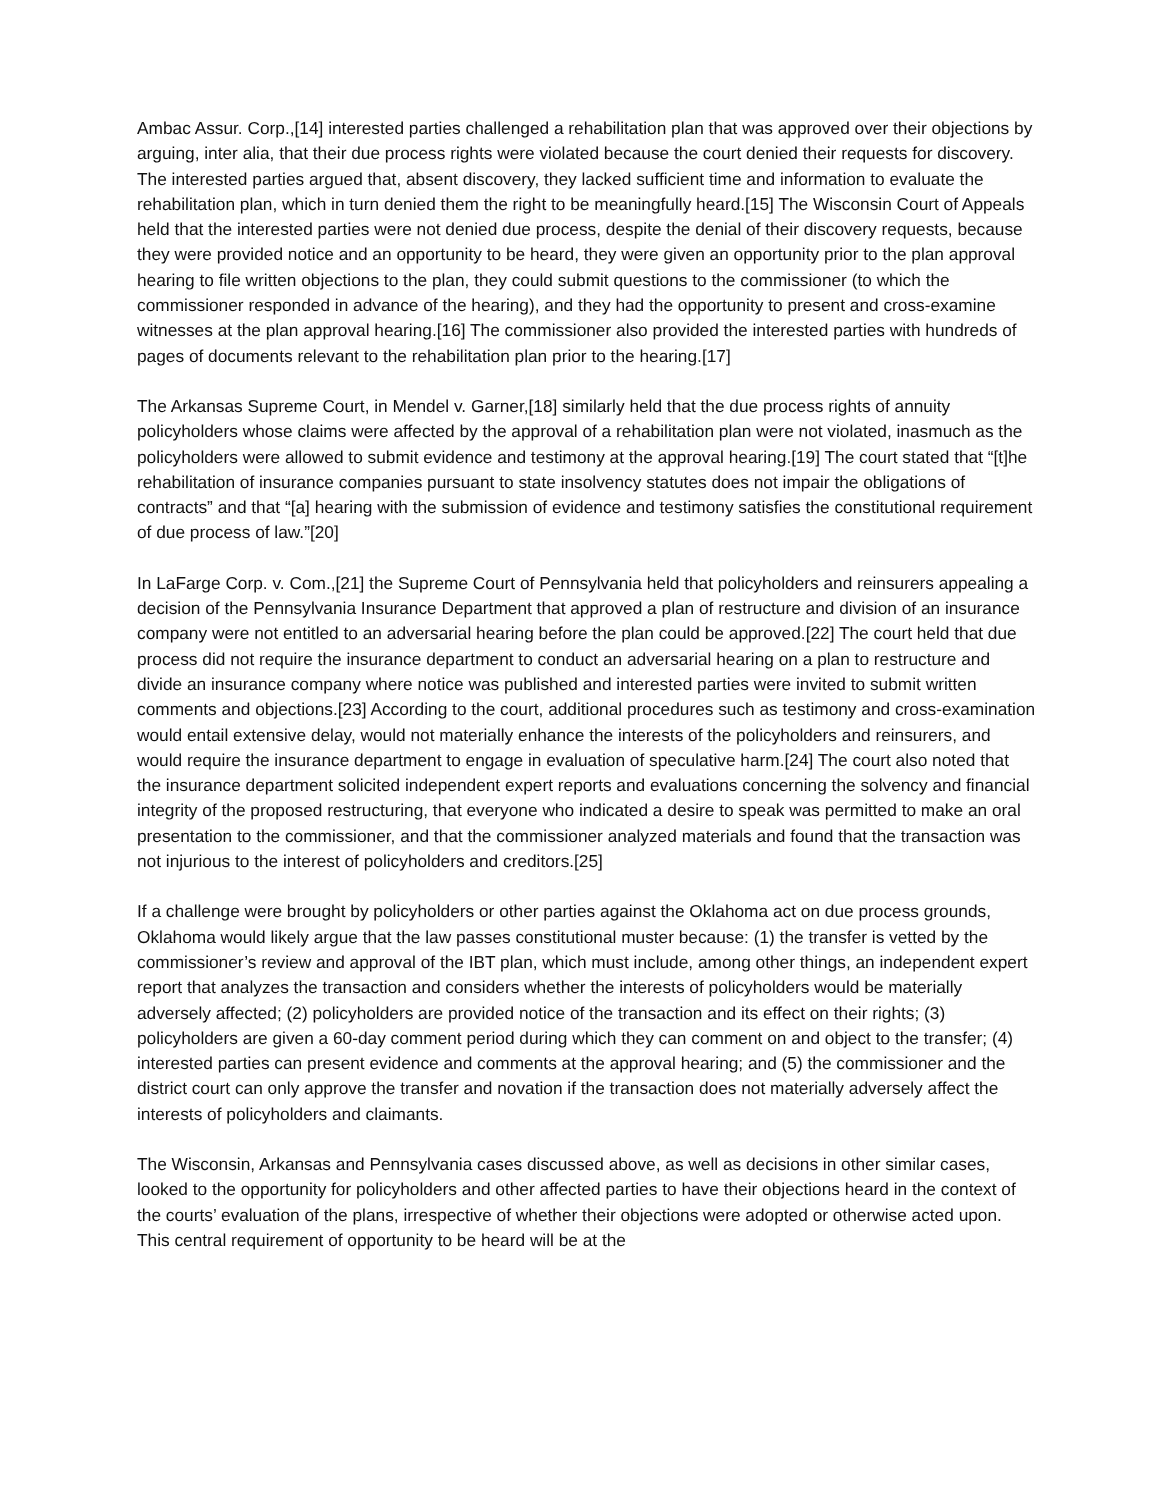Ambac Assur. Corp.,[14] interested parties challenged a rehabilitation plan that was approved over their objections by arguing, inter alia, that their due process rights were violated because the court denied their requests for discovery. The interested parties argued that, absent discovery, they lacked sufficient time and information to evaluate the rehabilitation plan, which in turn denied them the right to be meaningfully heard.[15] The Wisconsin Court of Appeals held that the interested parties were not denied due process, despite the denial of their discovery requests, because they were provided notice and an opportunity to be heard, they were given an opportunity prior to the plan approval hearing to file written objections to the plan, they could submit questions to the commissioner (to which the commissioner responded in advance of the hearing), and they had the opportunity to present and cross-examine witnesses at the plan approval hearing.[16] The commissioner also provided the interested parties with hundreds of pages of documents relevant to the rehabilitation plan prior to the hearing.[17]
The Arkansas Supreme Court, in Mendel v. Garner,[18] similarly held that the due process rights of annuity policyholders whose claims were affected by the approval of a rehabilitation plan were not violated, inasmuch as the policyholders were allowed to submit evidence and testimony at the approval hearing.[19] The court stated that “[t]he rehabilitation of insurance companies pursuant to state insolvency statutes does not impair the obligations of contracts” and that “[a] hearing with the submission of evidence and testimony satisfies the constitutional requirement of due process of law.”[20]
In LaFarge Corp. v. Com.,[21] the Supreme Court of Pennsylvania held that policyholders and reinsurers appealing a decision of the Pennsylvania Insurance Department that approved a plan of restructure and division of an insurance company were not entitled to an adversarial hearing before the plan could be approved.[22] The court held that due process did not require the insurance department to conduct an adversarial hearing on a plan to restructure and divide an insurance company where notice was published and interested parties were invited to submit written comments and objections.[23] According to the court, additional procedures such as testimony and cross-examination would entail extensive delay, would not materially enhance the interests of the policyholders and reinsurers, and would require the insurance department to engage in evaluation of speculative harm.[24] The court also noted that the insurance department solicited independent expert reports and evaluations concerning the solvency and financial integrity of the proposed restructuring, that everyone who indicated a desire to speak was permitted to make an oral presentation to the commissioner, and that the commissioner analyzed materials and found that the transaction was not injurious to the interest of policyholders and creditors.[25]
If a challenge were brought by policyholders or other parties against the Oklahoma act on due process grounds, Oklahoma would likely argue that the law passes constitutional muster because: (1) the transfer is vetted by the commissioner’s review and approval of the IBT plan, which must include, among other things, an independent expert report that analyzes the transaction and considers whether the interests of policyholders would be materially adversely affected; (2) policyholders are provided notice of the transaction and its effect on their rights; (3) policyholders are given a 60-day comment period during which they can comment on and object to the transfer; (4) interested parties can present evidence and comments at the approval hearing; and (5) the commissioner and the district court can only approve the transfer and novation if the transaction does not materially adversely affect the interests of policyholders and claimants.
The Wisconsin, Arkansas and Pennsylvania cases discussed above, as well as decisions in other similar cases, looked to the opportunity for policyholders and other affected parties to have their objections heard in the context of the courts’ evaluation of the plans, irrespective of whether their objections were adopted or otherwise acted upon. This central requirement of opportunity to be heard will be at the